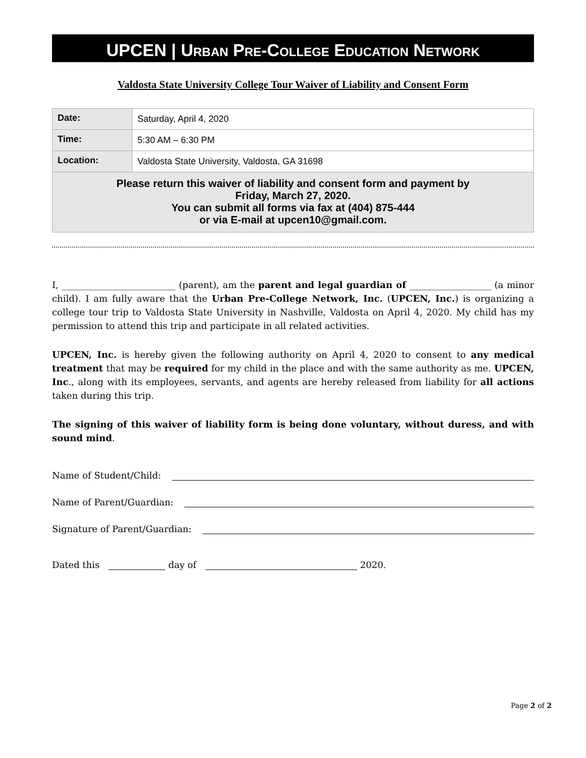UPCEN | URBAN PRE-COLLEGE EDUCATION NETWORK
Valdosta State University College Tour Waiver of Liability and Consent Form
| Date: | Saturday, April 4, 2020 |
| Time: | 5:30 AM – 6:30 PM |
| Location: | Valdosta State University, Valdosta, GA 31698 |
| Please return this waiver of liability and consent form and payment by Friday, March 27, 2020. You can submit all forms via fax at (404) 875-444 or via E-mail at upcen10@gmail.com. | |
I, _________________________ (parent), am the parent and legal guardian of __________________ (a minor child). I am fully aware that the Urban Pre-College Network, Inc. (UPCEN, Inc.) is organizing a college tour trip to Valdosta State University in Nashville, Valdosta on April 4, 2020. My child has my permission to attend this trip and participate in all related activities.
UPCEN, Inc. is hereby given the following authority on April 4, 2020 to consent to any medical treatment that may be required for my child in the place and with the same authority as me. UPCEN, Inc., along with its employees, servants, and agents are hereby released from liability for all actions taken during this trip.
The signing of this waiver of liability form is being done voluntary, without duress, and with sound mind.
Name of Student/Child:
Name of Parent/Guardian:
Signature of Parent/Guardian:
Dated this day of 2020.
Page 2 of 2